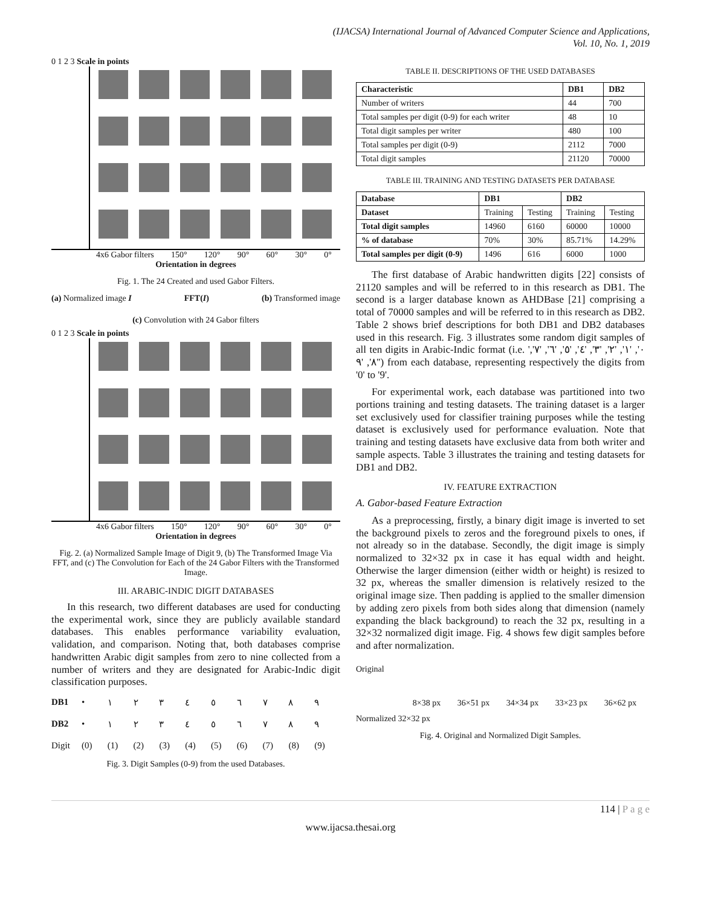(IJACSA) International Journal of Advanced Computer Science and Applications,
Vol. 10, No. 1, 2019
0 1 2 3 Scale in points
4x6 Gabor filters 150° 120° 90° 60° 30° 0°
Orientation in degrees
Fig. 1. The 24 Created and used Gabor Filters.
(a) Normalized image I FFT(I) (b) Transformed image
(c) Convolution with 24 Gabor filters
0 1 2 3 Scale in points
4x6 Gabor filters 150° 120° 90° 60° 30° 0°
Orientation in degrees
Fig. 2. (a) Normalized Sample Image of Digit 9, (b) The Transformed Image Via FFT, and (c) The Convolution for Each of the 24 Gabor Filters with the Transformed Image.
III. ARABIC-INDIC DIGIT DATABASES
In this research, two different databases are used for conducting the experimental work, since they are publicly available standard databases. This enables performance variability evaluation, validation, and comparison. Noting that, both databases comprise handwritten Arabic digit samples from zero to nine collected from a number of writers and they are designated for Arabic-Indic digit classification purposes.
DB1 • ١٢٣٤٥٦٧٨٩ DB2 • ١٢٣٤٥٦٧٨٩ Digit (0) (1) (2) (3) (4) (5) (6) (7) (8) (9)
Fig. 3. Digit Samples (0-9) from the used Databases.
TABLE II. DESCRIPTIONS OF THE USED DATABASES
| Characteristic | DB1 | DB2 |
| --- | --- | --- |
| Number of writers | 44 | 700 |
| Total samples per digit (0-9) for each writer | 48 | 10 |
| Total digit samples per writer | 480 | 100 |
| Total samples per digit (0-9) | 2112 | 7000 |
| Total digit samples | 21120 | 70000 |
TABLE III. TRAINING AND TESTING DATASETS PER DATABASE
| Database | DB1 | | DB2 | |
| --- | --- | --- | --- | --- |
| Dataset | Training | Testing | Training | Testing |
| Total digit samples | 14960 | 6160 | 60000 | 10000 |
| % of database | 70% | 30% | 85.71% | 14.29% |
| Total samples per digit (0-9) | 1496 | 616 | 6000 | 1000 |
The first database of Arabic handwritten digits [22] consists of 21120 samples and will be referred to in this research as DB1. The second is a larger database known as AHDBase [21] comprising a total of 70000 samples and will be referred to in this research as DB2. Table 2 shows brief descriptions for both DB1 and DB2 databases used in this research. Fig. 3 illustrates some random digit samples of all ten digits in Arabic-Indic format (i.e. '٠', '١', '٢', '٣', '٤', '٥', '٦', '٧', '٨', '٩') from each database, representing respectively the digits from '0' to '9'.
For experimental work, each database was partitioned into two portions training and testing datasets. The training dataset is a larger set exclusively used for classifier training purposes while the testing dataset is exclusively used for performance evaluation. Note that training and testing datasets have exclusive data from both writer and sample aspects. Table 3 illustrates the training and testing datasets for DB1 and DB2.
IV. FEATURE EXTRACTION
A. Gabor-based Feature Extraction
As a preprocessing, firstly, a binary digit image is inverted to set the background pixels to zeros and the foreground pixels to ones, if not already so in the database. Secondly, the digit image is simply normalized to 32×32 px in case it has equal width and height. Otherwise the larger dimension (either width or height) is resized to 32 px, whereas the smaller dimension is relatively resized to the original image size. Then padding is applied to the smaller dimension by adding zero pixels from both sides along that dimension (namely expanding the black background) to reach the 32 px, resulting in a 32×32 normalized digit image. Fig. 4 shows few digit samples before and after normalization.
Original
8×38 px 36×51 px 34×34 px 33×23 px 36×62 px
Normalized 32×32 px
Fig. 4. Original and Normalized Digit Samples.
114 | P a g e
www.ijacsa.thesai.org